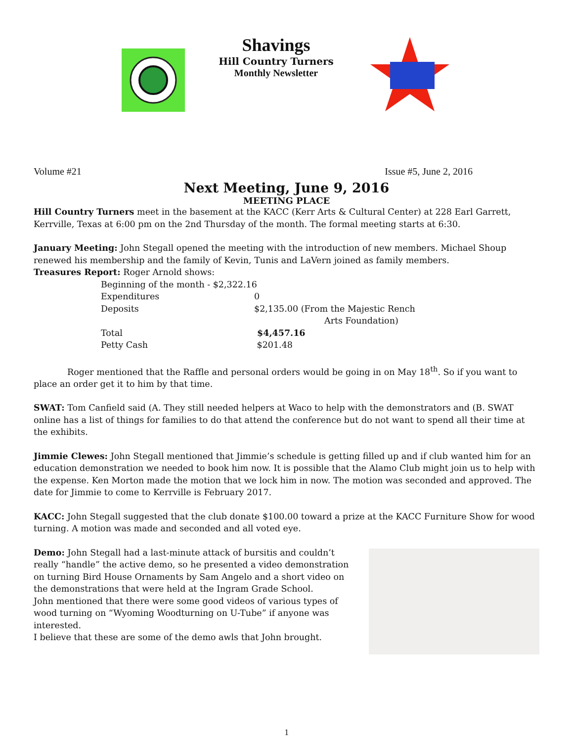Shavings
Hill Country Turners
Monthly Newsletter
Volume #21 Issue #5, June 2, 2016
Next Meeting, June 9, 2016
MEETING PLACE
Hill Country Turners meet in the basement at the KACC (Kerr Arts & Cultural Center) at 228 Earl Garrett, Kerrville, Texas at 6:00 pm on the 2nd Thursday of the month. The formal meeting starts at 6:30.
January Meeting: John Stegall opened the meeting with the introduction of new members. Michael Shoup renewed his membership and the family of Kevin, Tunis and LaVern joined as family members.
Treasures Report: Roger Arnold shows:
| Beginning of the month - $2,322.16 | |
| Expenditures | 0 |
| Deposits | $2,135.00 (From the Majestic Rench Arts Foundation) |
| Total | $4,457.16 |
| Petty Cash | $201.48 |
Roger mentioned that the Raffle and personal orders would be going in on May 18<sup>th</sup>. So if you want to place an order get it to him by that time.
SWAT: Tom Canfield said (A. They still needed helpers at Waco to help with the demonstrators and (B. SWAT online has a list of things for families to do that attend the conference but do not want to spend all their time at the exhibits.
Jimmie Clewes: John Stegall mentioned that Jimmie’s schedule is getting filled up and if club wanted him for an education demonstration we needed to book him now. It is possible that the Alamo Club might join us to help with the expense. Ken Morton made the motion that we lock him in now. The motion was seconded and approved. The date for Jimmie to come to Kerrville is February 2017.
KACC: John Stegall suggested that the club donate $100.00 toward a prize at the KACC Furniture Show for wood turning. A motion was made and seconded and all voted eye.
Demo: John Stegall had a last-minute attack of bursitis and couldn’t really “handle” the active demo, so he presented a video demonstration on turning Bird House Ornaments by Sam Angelo and a short video on the demonstrations that were held at the Ingram Grade School.
John mentioned that there were some good videos of various types of wood turning on “Wyoming Woodturning on U-Tube” if anyone was interested.
I believe that these are some of the demo awls that John brought.
1